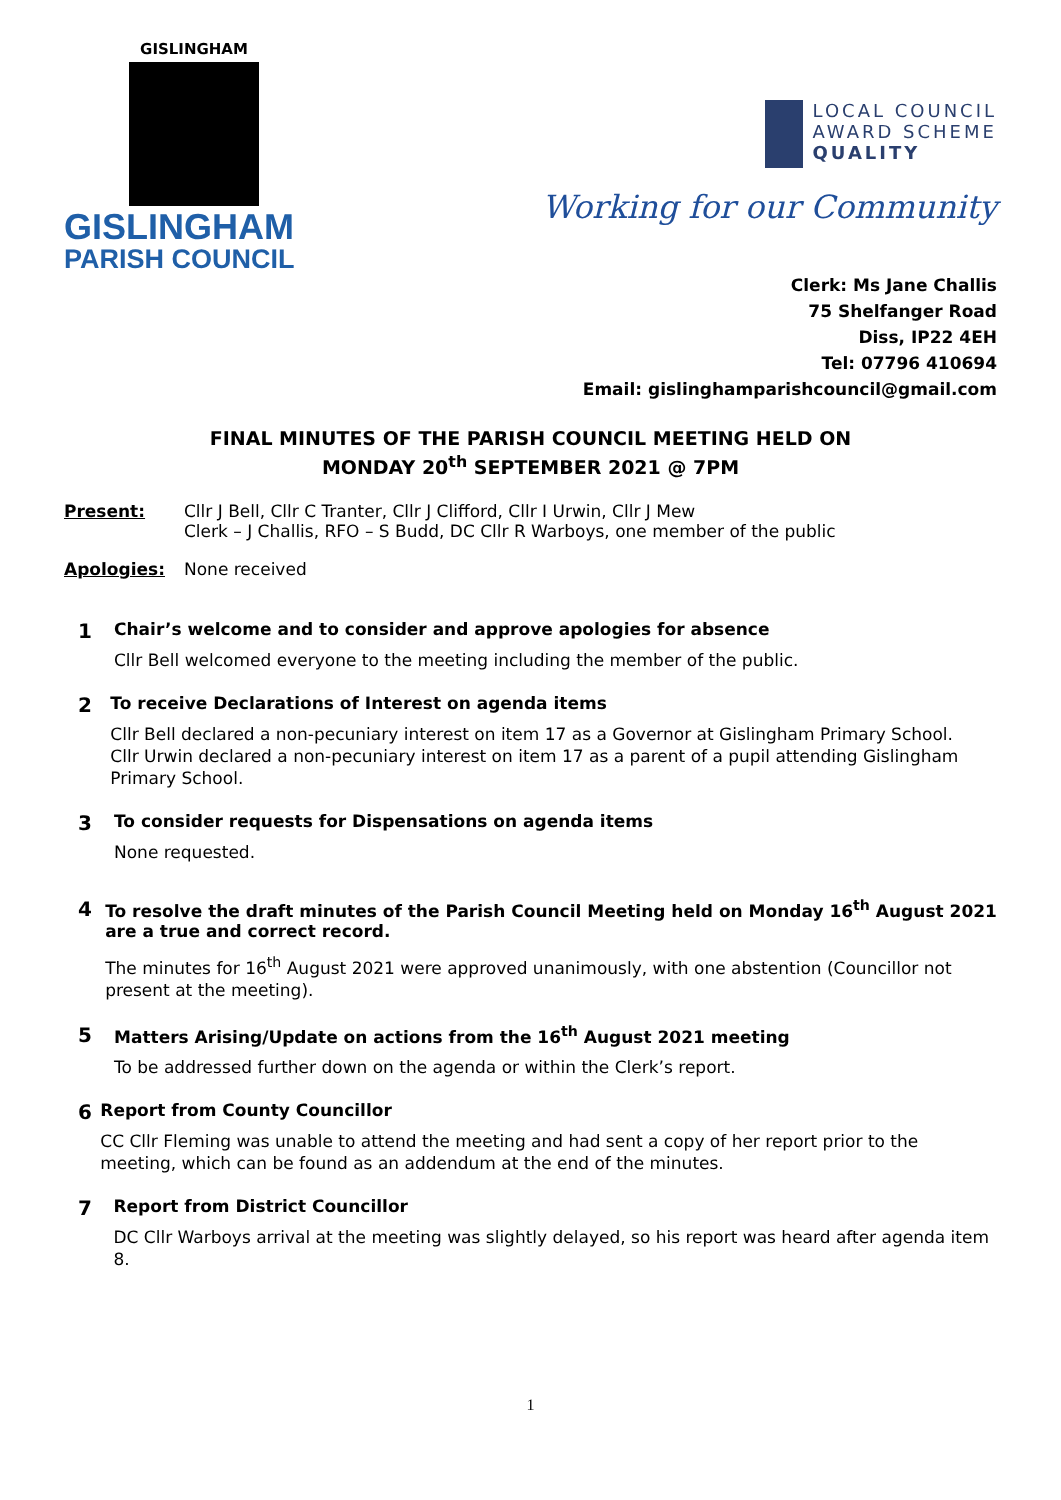GISLINGHAM
GISLINGHAM
PARISH COUNCIL
LOCAL COUNCIL
AWARD SCHEME
QUALITY
Working for our Community
Clerk: Ms Jane Challis
75 Shelfanger Road
Diss, IP22 4EH
Tel: 07796 410694
Email: gislinghamparishcouncil@gmail.com
FINAL MINUTES OF THE PARISH COUNCIL MEETING HELD ON
MONDAY 20<sup>th</sup> SEPTEMBER 2021 @ 7PM
Present: Cllr J Bell, Cllr C Tranter, Cllr J Clifford, Cllr I Urwin, Cllr J Mew
Clerk – J Challis, RFO – S Budd, DC Cllr R Warboys, one member of the public
Apologies: None received
1
Chair’s welcome and to consider and approve apologies for absence
Cllr Bell welcomed everyone to the meeting including the member of the public.
2
To receive Declarations of Interest on agenda items
Cllr Bell declared a non-pecuniary interest on item 17 as a Governor at Gislingham Primary School.
Cllr Urwin declared a non-pecuniary interest on item 17 as a parent of a pupil attending Gislingham Primary School.
3
To consider requests for Dispensations on agenda items
None requested.
4
To resolve the draft minutes of the Parish Council Meeting held on Monday 16<sup>th</sup> August 2021 are a true and correct record.
The minutes for 16<sup>th</sup> August 2021 were approved unanimously, with one abstention (Councillor not present at the meeting).
5
Matters Arising/Update on actions from the 16<sup>th</sup> August 2021 meeting
To be addressed further down on the agenda or within the Clerk’s report.
6
Report from County Councillor
CC Cllr Fleming was unable to attend the meeting and had sent a copy of her report prior to the meeting, which can be found as an addendum at the end of the minutes.
7
Report from District Councillor
DC Cllr Warboys arrival at the meeting was slightly delayed, so his report was heard after agenda item 8.
1